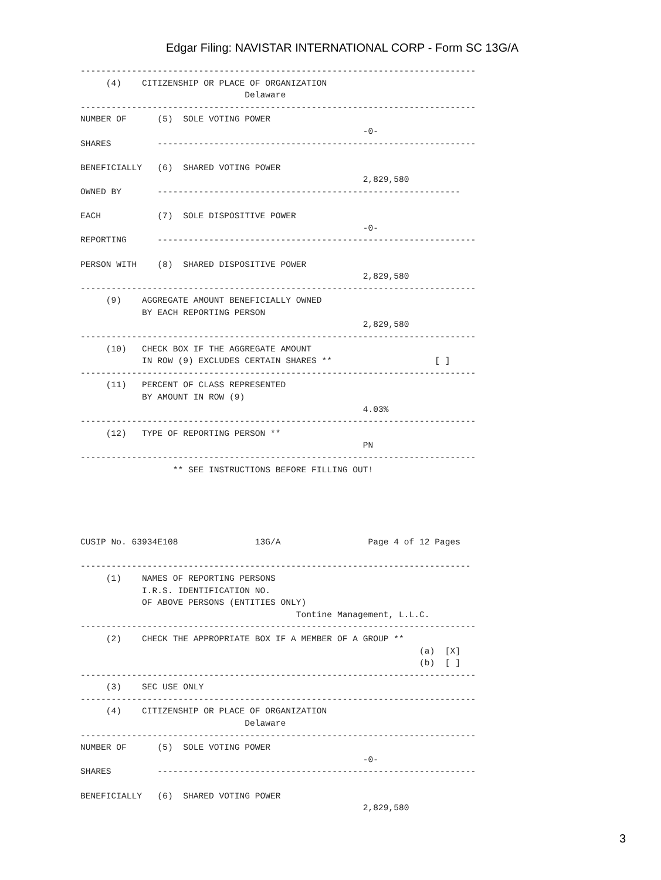Edgar Filing: NAVISTAR INTERNATIONAL CORP - Form SC 13G/A
-----------------------------------------------------------------------------
     (4)    CITIZENSHIP OR PLACE OF ORGANIZATION
                                Delaware
-----------------------------------------------------------------------------
NUMBER OF      (5)  SOLE VOTING POWER
                                                       -0-
SHARES         --------------------------------------------------------------

BENEFICIALLY   (6)  SHARED VOTING POWER
                                                       2,829,580
OWNED BY       -----------------------------------------------------------

EACH           (7)  SOLE DISPOSITIVE POWER
                                                       -0-
REPORTING      --------------------------------------------------------------

PERSON WITH    (8)  SHARED DISPOSITIVE POWER
                                                       2,829,580
-----------------------------------------------------------------------------
     (9)    AGGREGATE AMOUNT BENEFICIALLY OWNED
            BY EACH REPORTING PERSON
                                                       2,829,580
-----------------------------------------------------------------------------
     (10)   CHECK BOX IF THE AGGREGATE AMOUNT
            IN ROW (9) EXCLUDES CERTAIN SHARES **                    [ ]
-----------------------------------------------------------------------------
     (11)   PERCENT OF CLASS REPRESENTED
            BY AMOUNT IN ROW (9)
                                                       4.03%
-----------------------------------------------------------------------------
     (12)   TYPE OF REPORTING PERSON **
                                                       PN
-----------------------------------------------------------------------------
                  ** SEE INSTRUCTIONS BEFORE FILLING OUT!





CUSIP No. 63934E108               13G/A                 Page 4 of 12 Pages

----------------------------------------------------------------------------
     (1)    NAMES OF REPORTING PERSONS
            I.R.S. IDENTIFICATION NO.
            OF ABOVE PERSONS (ENTITIES ONLY)
                                          Tontine Management, L.L.C.
-----------------------------------------------------------------------------
     (2)    CHECK THE APPROPRIATE BOX IF A MEMBER OF A GROUP **
                                                                  (a)  [X]
                                                                  (b)  [ ]
-----------------------------------------------------------------------------
     (3)    SEC USE ONLY
-----------------------------------------------------------------------------
     (4)    CITIZENSHIP OR PLACE OF ORGANIZATION
                                Delaware
-----------------------------------------------------------------------------
NUMBER OF      (5)  SOLE VOTING POWER
                                                       -0-
SHARES         --------------------------------------------------------------

BENEFICIALLY   (6)  SHARED VOTING POWER
                                                       2,829,580
3